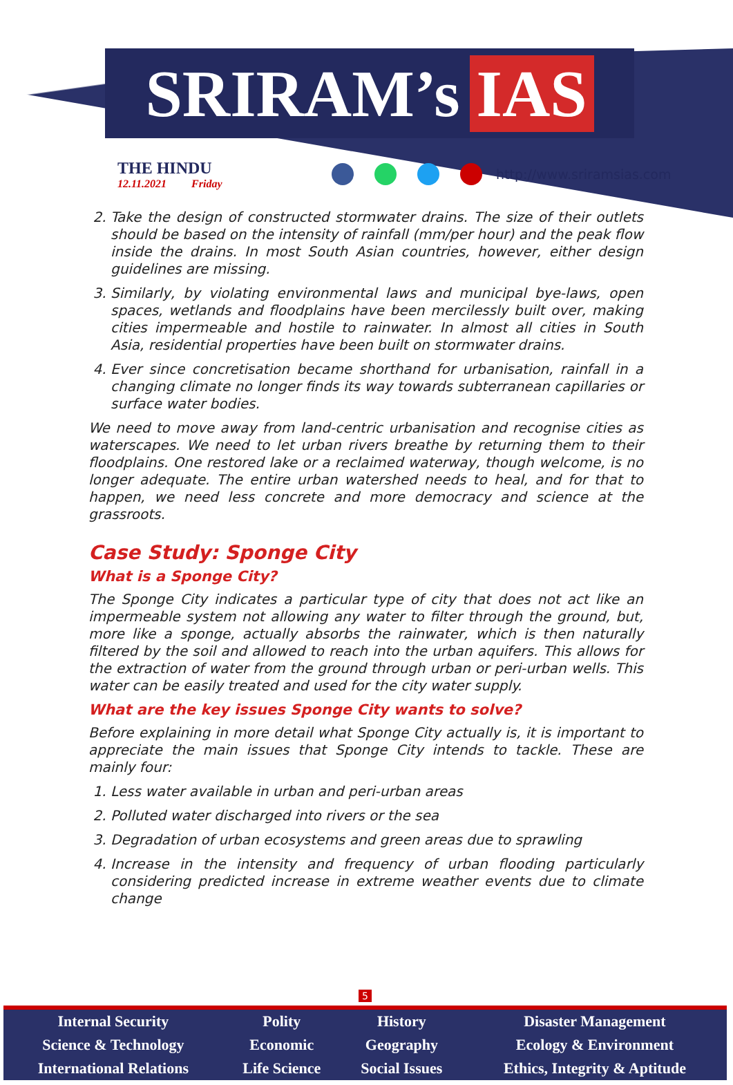SRIRAM’s IAS
THE HINDU
12.11.2021 Friday
http://www.sriramsias.com
2. Take the design of constructed stormwater drains. The size of their outlets should be based on the intensity of rainfall (mm/per hour) and the peak flow inside the drains. In most South Asian countries, however, either design guidelines are missing.
3. Similarly, by violating environmental laws and municipal bye-laws, open spaces, wetlands and floodplains have been mercilessly built over, making cities impermeable and hostile to rainwater. In almost all cities in South Asia, residential properties have been built on stormwater drains.
4. Ever since concretisation became shorthand for urbanisation, rainfall in a changing climate no longer finds its way towards subterranean capillaries or surface water bodies.
We need to move away from land-centric urbanisation and recognise cities as waterscapes. We need to let urban rivers breathe by returning them to their floodplains. One restored lake or a reclaimed waterway, though welcome, is no longer adequate. The entire urban watershed needs to heal, and for that to happen, we need less concrete and more democracy and science at the grassroots.
Case Study: Sponge City
What is a Sponge City?
The Sponge City indicates a particular type of city that does not act like an impermeable system not allowing any water to filter through the ground, but, more like a sponge, actually absorbs the rainwater, which is then naturally filtered by the soil and allowed to reach into the urban aquifers. This allows for the extraction of water from the ground through urban or peri-urban wells. This water can be easily treated and used for the city water supply.
What are the key issues Sponge City wants to solve?
Before explaining in more detail what Sponge City actually is, it is important to appreciate the main issues that Sponge City intends to tackle. These are mainly four:
1. Less water available in urban and peri-urban areas
2. Polluted water discharged into rivers or the sea
3. Degradation of urban ecosystems and green areas due to sprawling
4. Increase in the intensity and frequency of urban flooding particularly considering predicted increase in extreme weather events due to climate change
5
| Internal Security | Polity | History | Disaster Management |
| Science & Technology | Economic | Geography | Ecology & Environment |
| International Relations | Life Science | Social Issues | Ethics, Integrity & Aptitude |